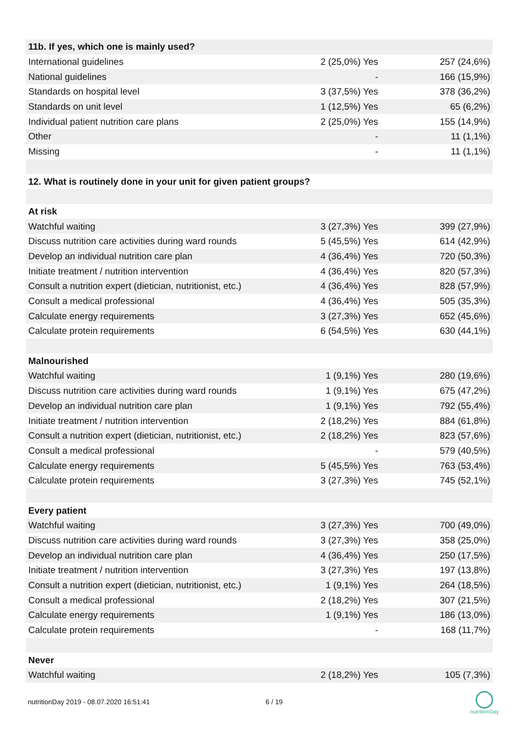| 11b. If yes, which one is mainly used? | | |
| --- | --- | --- |
| International guidelines | 2 (25,0%) Yes | 257 (24,6%) |
| National guidelines | - | 166 (15,9%) |
| Standards on hospital level | 3 (37,5%) Yes | 378 (36,2%) |
| Standards on unit level | 1 (12,5%) Yes | 65 (6,2%) |
| Individual patient nutrition care plans | 2 (25,0%) Yes | 155 (14,9%) |
| Other | - | 11 (1,1%) |
| Missing | - | 11 (1,1%) |
| 12. What is routinely done in your unit for given patient groups? | | |
| At risk | | |
| Watchful waiting | 3 (27,3%) Yes | 399 (27,9%) |
| Discuss nutrition care activities during ward rounds | 5 (45,5%) Yes | 614 (42,9%) |
| Develop an individual nutrition care plan | 4 (36,4%) Yes | 720 (50,3%) |
| Initiate treatment / nutrition intervention | 4 (36,4%) Yes | 820 (57,3%) |
| Consult a nutrition expert (dietician, nutritionist, etc.) | 4 (36,4%) Yes | 828 (57,9%) |
| Consult a medical professional | 4 (36,4%) Yes | 505 (35,3%) |
| Calculate energy requirements | 3 (27,3%) Yes | 652 (45,6%) |
| Calculate protein requirements | 6 (54,5%) Yes | 630 (44,1%) |
| Malnourished | | |
| Watchful waiting | 1 (9,1%) Yes | 280 (19,6%) |
| Discuss nutrition care activities during ward rounds | 1 (9,1%) Yes | 675 (47,2%) |
| Develop an individual nutrition care plan | 1 (9,1%) Yes | 792 (55,4%) |
| Initiate treatment / nutrition intervention | 2 (18,2%) Yes | 884 (61,8%) |
| Consult a nutrition expert (dietician, nutritionist, etc.) | 2 (18,2%) Yes | 823 (57,6%) |
| Consult a medical professional | - | 579 (40,5%) |
| Calculate energy requirements | 5 (45,5%) Yes | 763 (53,4%) |
| Calculate protein requirements | 3 (27,3%) Yes | 745 (52,1%) |
| Every patient | | |
| Watchful waiting | 3 (27,3%) Yes | 700 (49,0%) |
| Discuss nutrition care activities during ward rounds | 3 (27,3%) Yes | 358 (25,0%) |
| Develop an individual nutrition care plan | 4 (36,4%) Yes | 250 (17,5%) |
| Initiate treatment / nutrition intervention | 3 (27,3%) Yes | 197 (13,8%) |
| Consult a nutrition expert (dietician, nutritionist, etc.) | 1 (9,1%) Yes | 264 (18,5%) |
| Consult a medical professional | 2 (18,2%) Yes | 307 (21,5%) |
| Calculate energy requirements | 1 (9,1%) Yes | 186 (13,0%) |
| Calculate protein requirements | - | 168 (11,7%) |
| Never | | |
| Watchful waiting | 2 (18,2%) Yes | 105 (7,3%) |
nutritionDay 2019 - 08.07.2020 16:51:41
6 / 19
nutritionDay